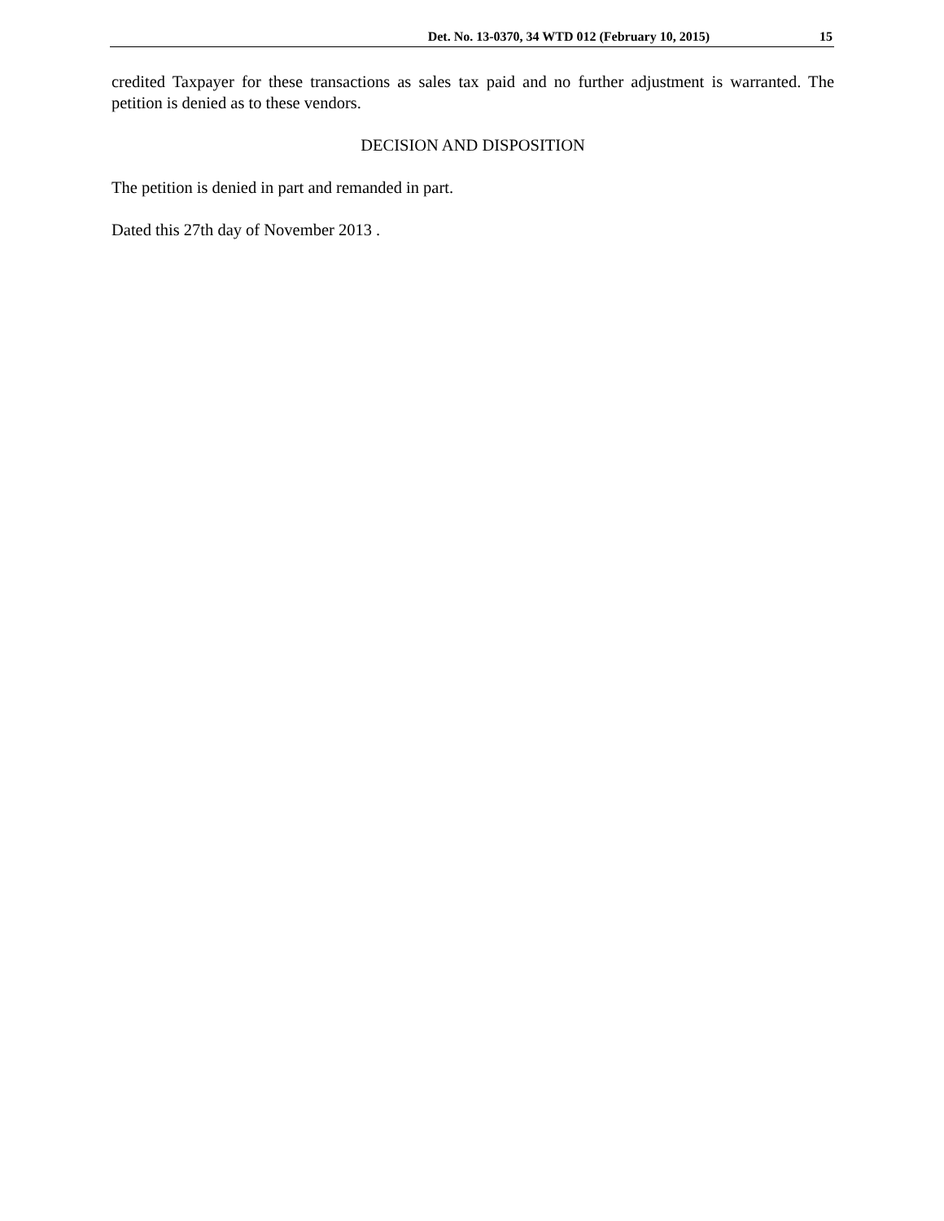Det. No. 13-0370, 34 WTD 012 (February 10, 2015) 15
credited Taxpayer for these transactions as sales tax paid and no further adjustment is warranted. The petition is denied as to these vendors.
DECISION AND DISPOSITION
The petition is denied in part and remanded in part.
Dated this 27th day of November 2013 .